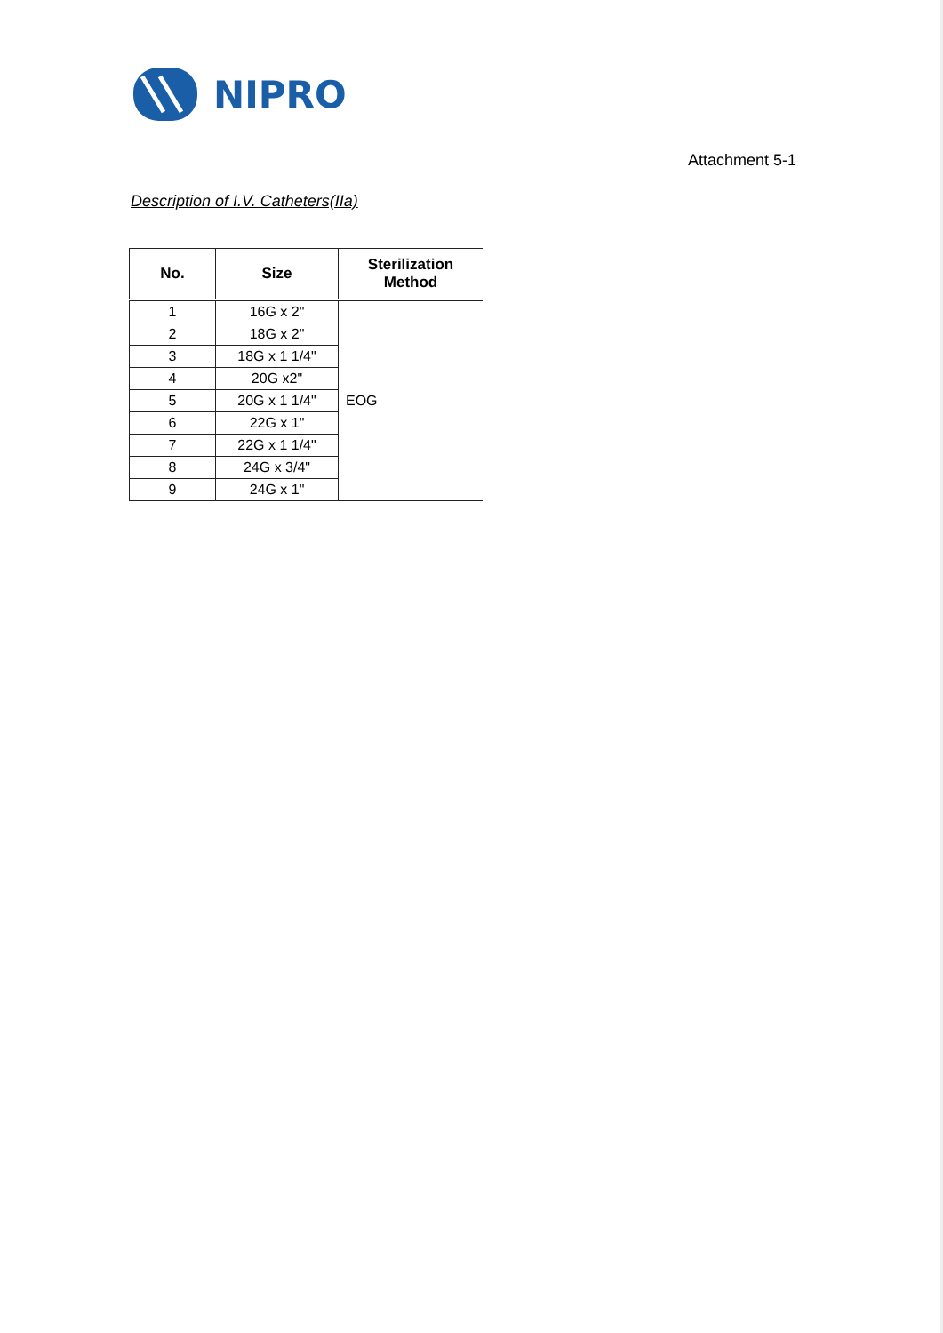NIPRO
Attachment 5-1
Description of I.V. Catheters(IIa)
| No. | Size | Sterilization Method |
| --- | --- | --- |
| 1 | 16G x 2" | EOG |
| 2 | 18G x 2" | |
| 3 | 18G x 1 1/4" | |
| 4 | 20G x2" | |
| 5 | 20G x 1 1/4" | |
| 6 | 22G x 1" | |
| 7 | 22G x 1 1/4" | |
| 8 | 24G x 3/4" | |
| 9 | 24G x 1" | |